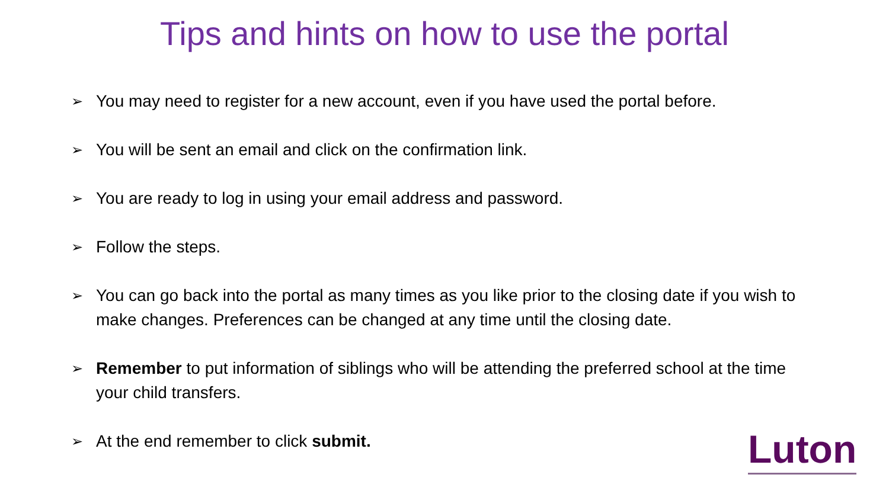Tips and hints on how to use the portal
➢ You may need to register for a new account, even if you have used the portal before.
➢ You will be sent an email and click on the confirmation link.
➢ You are ready to log in using your email address and password.
➢ Follow the steps.
➢ You can go back into the portal as many times as you like prior to the closing date if you wish to make changes. Preferences can be changed at any time until the closing date.
➢ Remember to put information of siblings who will be attending the preferred school at the time your child transfers.
➢ At the end remember to click submit.
Luton